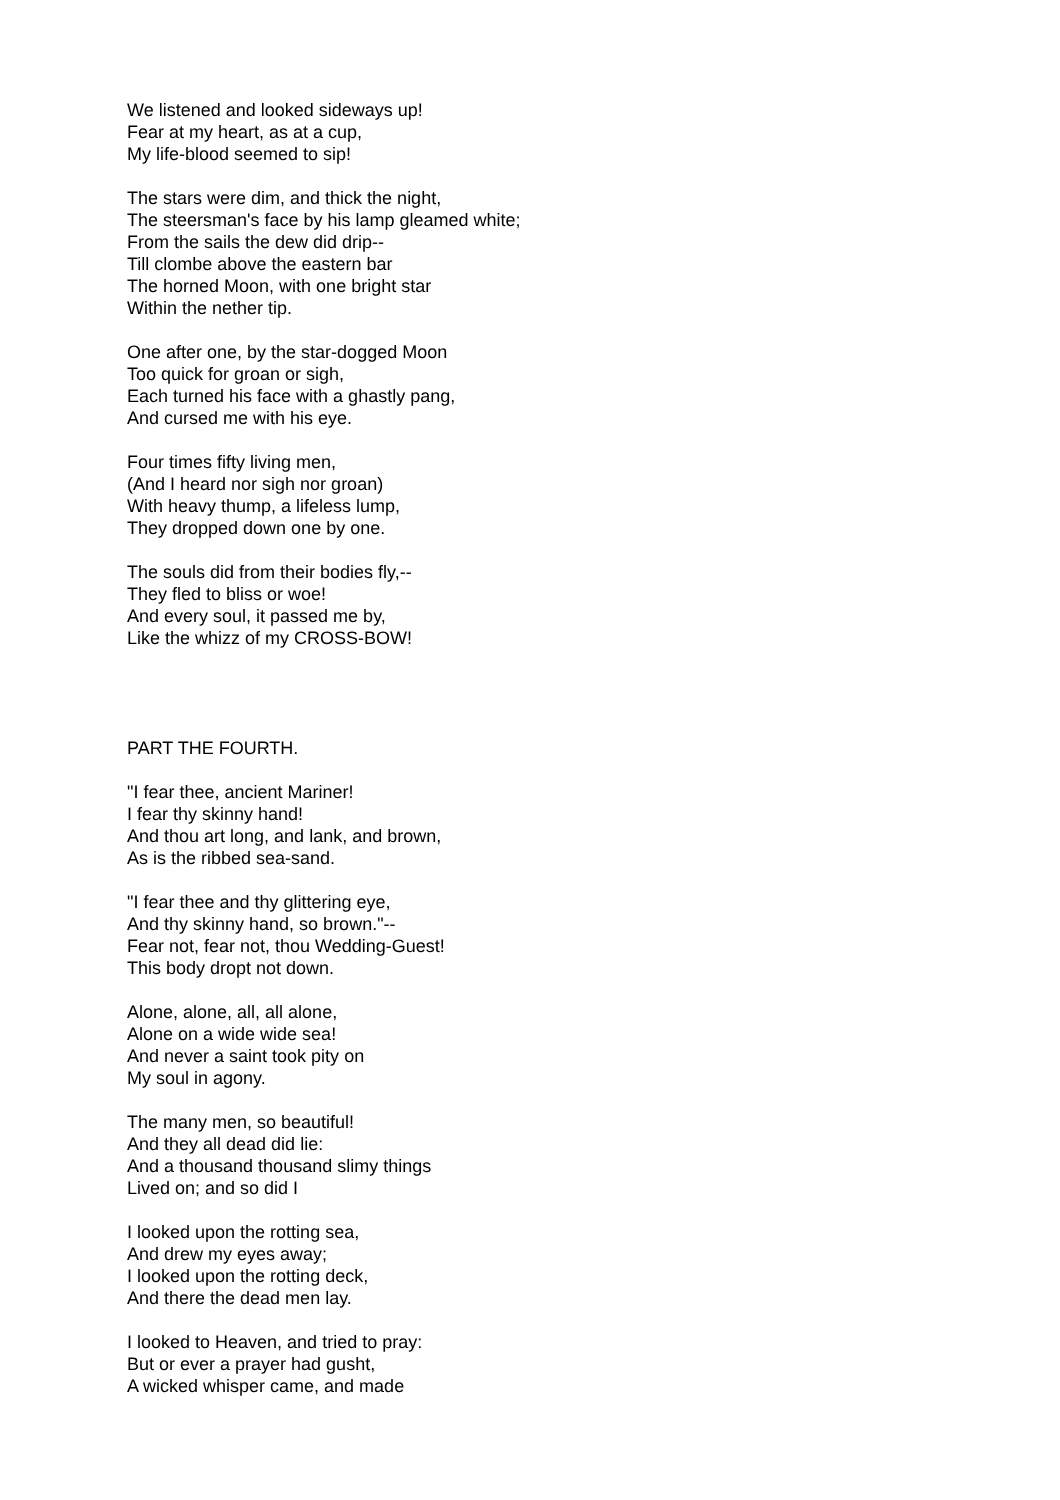We listened and looked sideways up!
Fear at my heart, as at a cup,
My life-blood seemed to sip!
The stars were dim, and thick the night,
The steersman's face by his lamp gleamed white;
From the sails the dew did drip--
Till clombe above the eastern bar
The horned Moon, with one bright star
Within the nether tip.
One after one, by the star-dogged Moon
Too quick for groan or sigh,
Each turned his face with a ghastly pang,
And cursed me with his eye.
Four times fifty living men,
(And I heard nor sigh nor groan)
With heavy thump, a lifeless lump,
They dropped down one by one.
The souls did from their bodies fly,--
They fled to bliss or woe!
And every soul, it passed me by,
Like the whizz of my CROSS-BOW!
PART THE FOURTH.
"I fear thee, ancient Mariner!
I fear thy skinny hand!
And thou art long, and lank, and brown,
As is the ribbed sea-sand.
"I fear thee and thy glittering eye,
And thy skinny hand, so brown."--
Fear not, fear not, thou Wedding-Guest!
This body dropt not down.
Alone, alone, all, all alone,
Alone on a wide wide sea!
And never a saint took pity on
My soul in agony.
The many men, so beautiful!
And they all dead did lie:
And a thousand thousand slimy things
Lived on; and so did I
I looked upon the rotting sea,
And drew my eyes away;
I looked upon the rotting deck,
And there the dead men lay.
I looked to Heaven, and tried to pray:
But or ever a prayer had gusht,
A wicked whisper came, and made